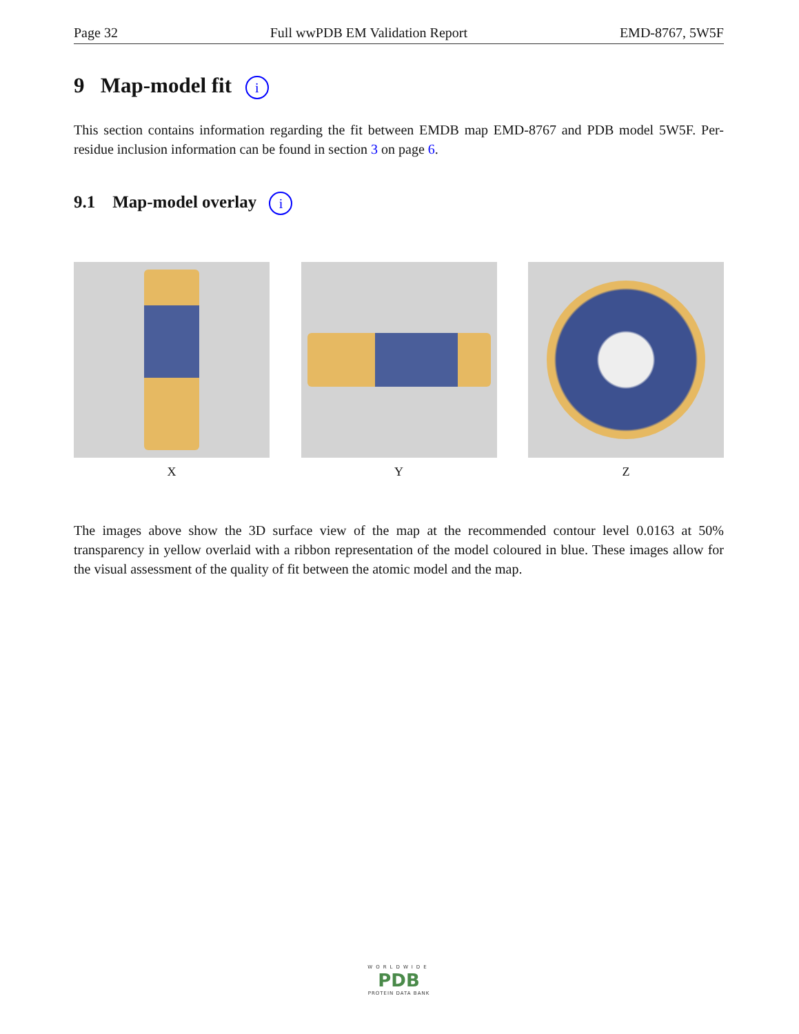Page 32 Full wwPDB EM Validation Report EMD-8767, 5W5F
9 Map-model fit i
This section contains information regarding the fit between EMDB map EMD-8767 and PDB model 5W5F. Per-residue inclusion information can be found in section 3 on page 6.
9.1 Map-model overlay i
X Y Z
The images above show the 3D surface view of the map at the recommended contour level 0.0163 at 50% transparency in yellow overlaid with a ribbon representation of the model coloured in blue. These images allow for the visual assessment of the quality of fit between the atomic model and the map.
WORLDWIDE
PDB
PROTEIN DATA BANK